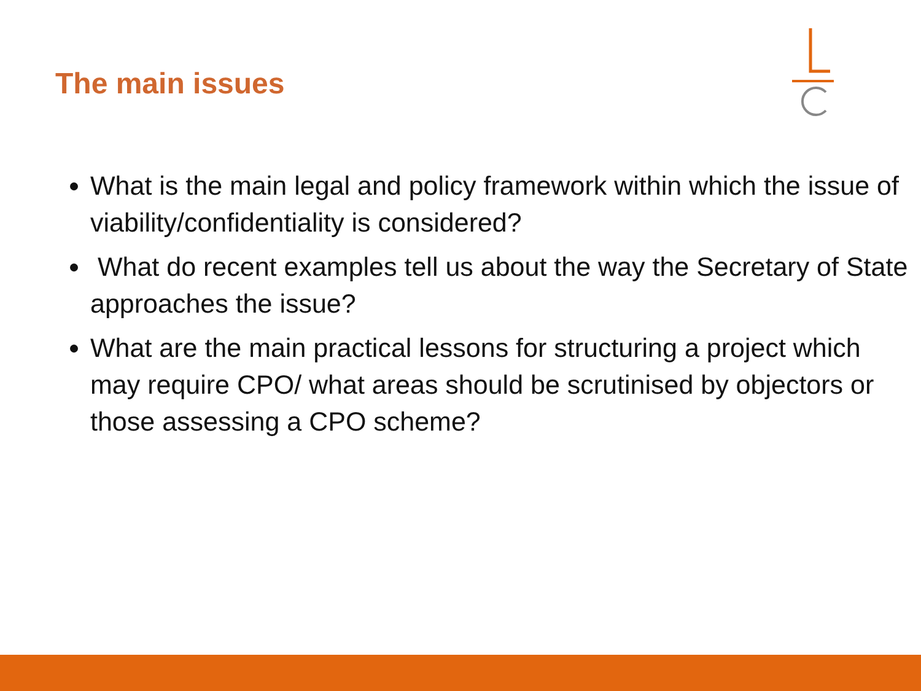The main issues
What is the main legal and policy framework within which the issue of viability/confidentiality is considered?
What do recent examples tell us about the way the Secretary of State approaches the issue?
What are the main practical lessons for structuring a project which may require CPO/ what areas should be scrutinised by objectors or those assessing a CPO scheme?